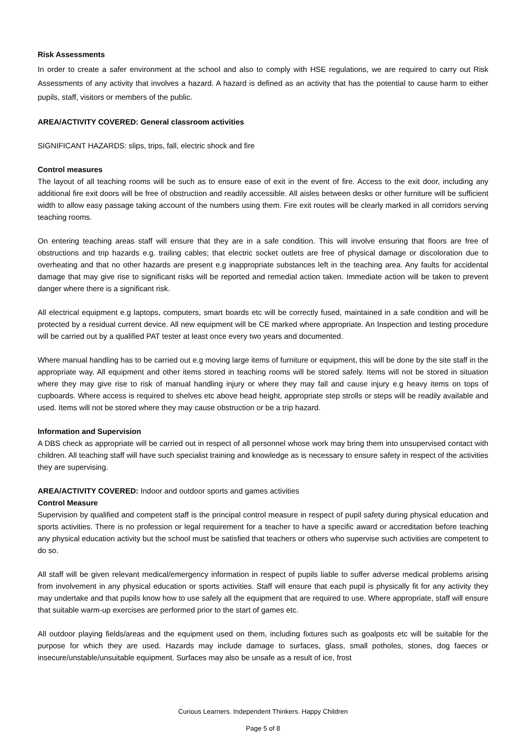Risk Assessments
In order to create a safer environment at the school and also to comply with HSE regulations, we are required to carry out Risk Assessments of any activity that involves a hazard. A hazard is defined as an activity that has the potential to cause harm to either pupils, staff, visitors or members of the public.
AREA/ACTIVITY COVERED: General classroom activities
SIGNIFICANT HAZARDS: slips, trips, fall, electric shock and fire
Control measures
The layout of all teaching rooms will be such as to ensure ease of exit in the event of fire. Access to the exit door, including any additional fire exit doors will be free of obstruction and readily accessible. All aisles between desks or other furniture will be sufficient width to allow easy passage taking account of the numbers using them. Fire exit routes will be clearly marked in all corridors serving teaching rooms.
On entering teaching areas staff will ensure that they are in a safe condition. This will involve ensuring that floors are free of obstructions and trip hazards e.g. trailing cables; that electric socket outlets are free of physical damage or discoloration due to overheating and that no other hazards are present e.g inappropriate substances left in the teaching area. Any faults for accidental damage that may give rise to significant risks will be reported and remedial action taken. Immediate action will be taken to prevent danger where there is a significant risk.
All electrical equipment e.g laptops, computers, smart boards etc will be correctly fused, maintained in a safe condition and will be protected by a residual current device. All new equipment will be CE marked where appropriate. An Inspection and testing procedure will be carried out by a qualified PAT tester at least once every two years and documented.
Where manual handling has to be carried out e.g moving large items of furniture or equipment, this will be done by the site staff in the appropriate way. All equipment and other items stored in teaching rooms will be stored safely. Items will not be stored in situation where they may give rise to risk of manual handling injury or where they may fall and cause injury e.g heavy items on tops of cupboards. Where access is required to shelves etc above head height, appropriate step strolls or steps will be readily available and used. Items will not be stored where they may cause obstruction or be a trip hazard.
Information and Supervision
A DBS check as appropriate will be carried out in respect of all personnel whose work may bring them into unsupervised contact with children. All teaching staff will have such specialist training and knowledge as is necessary to ensure safety in respect of the activities they are supervising.
AREA/ACTIVITY COVERED: Indoor and outdoor sports and games activities
Control Measure
Supervision by qualified and competent staff is the principal control measure in respect of pupil safety during physical education and sports activities. There is no profession or legal requirement for a teacher to have a specific award or accreditation before teaching any physical education activity but the school must be satisfied that teachers or others who supervise such activities are competent to do so.
All staff will be given relevant medical/emergency information in respect of pupils liable to suffer adverse medical problems arising from involvement in any physical education or sports activities. Staff will ensure that each pupil is physically fit for any activity they may undertake and that pupils know how to use safely all the equipment that are required to use. Where appropriate, staff will ensure that suitable warm-up exercises are performed prior to the start of games etc.
All outdoor playing fields/areas and the equipment used on them, including fixtures such as goalposts etc will be suitable for the purpose for which they are used. Hazards may include damage to surfaces, glass, small potholes, stones, dog faeces or insecure/unstable/unsuitable equipment. Surfaces may also be unsafe as a result of ice, frost
Curious Learners. Independent Thinkers. Happy Children
Page 5 of 8